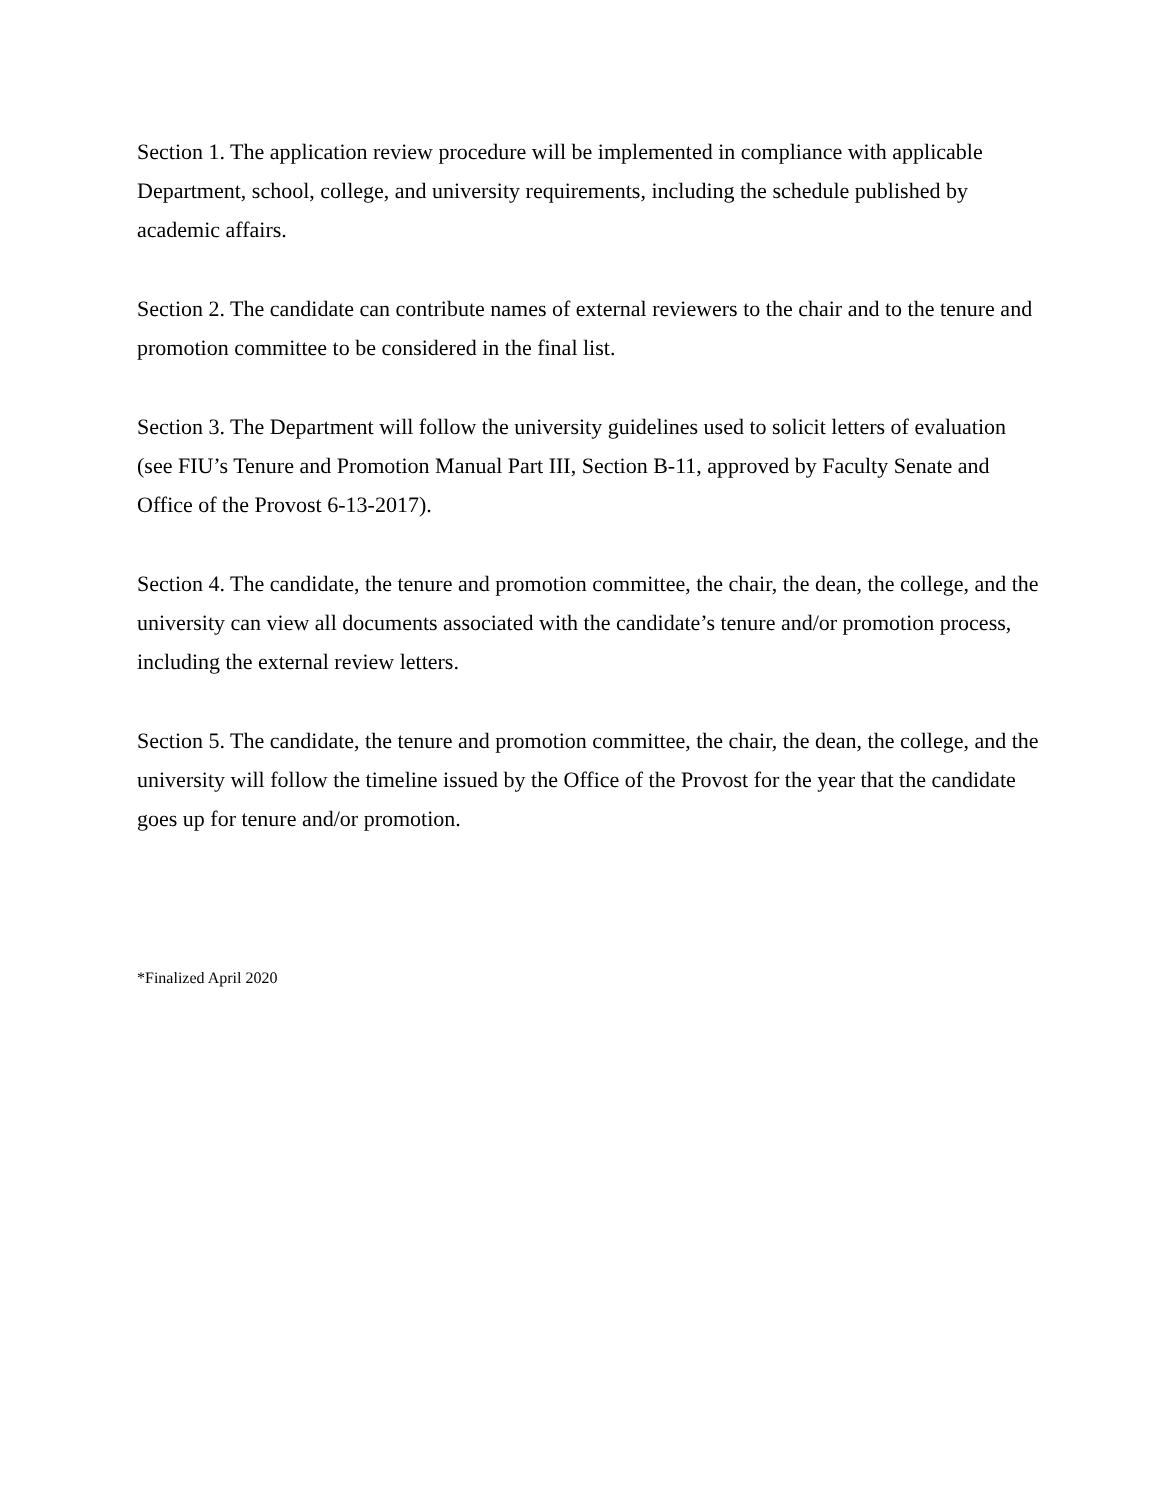Section 1. The application review procedure will be implemented in compliance with applicable Department, school, college, and university requirements, including the schedule published by academic affairs.
Section 2. The candidate can contribute names of external reviewers to the chair and to the tenure and promotion committee to be considered in the final list.
Section 3. The Department will follow the university guidelines used to solicit letters of evaluation (see FIU’s Tenure and Promotion Manual Part III, Section B-11, approved by Faculty Senate and Office of the Provost 6-13-2017).
Section 4. The candidate, the tenure and promotion committee, the chair, the dean, the college, and the university can view all documents associated with the candidate’s tenure and/or promotion process, including the external review letters.
Section 5. The candidate, the tenure and promotion committee, the chair, the dean, the college, and the university will follow the timeline issued by the Office of the Provost for the year that the candidate goes up for tenure and/or promotion.
*Finalized April 2020